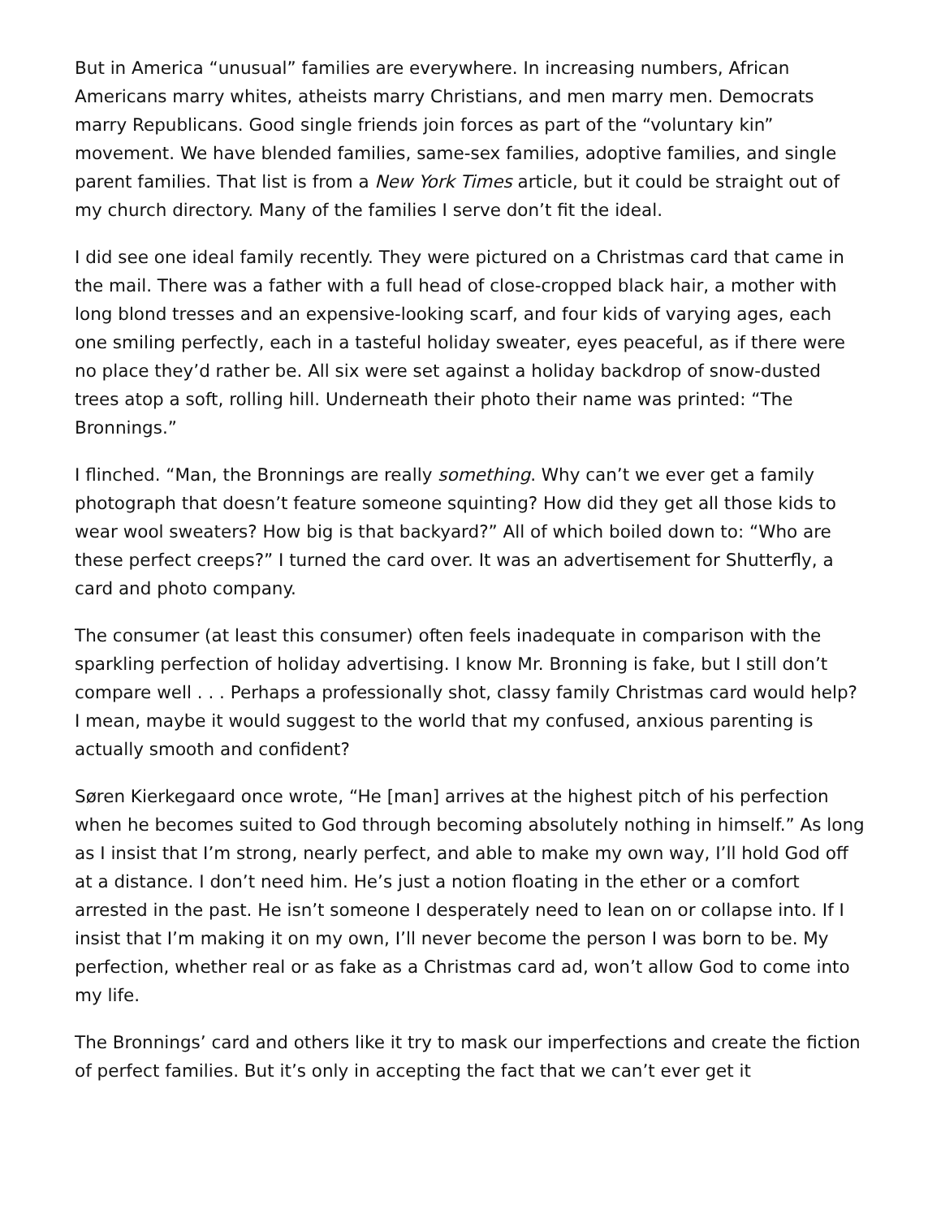But in America “unusual” families are everywhere. In increasing numbers, African Americans marry whites, atheists marry Christians, and men marry men. Democrats marry Republicans. Good single friends join forces as part of the “voluntary kin” movement. We have blended families, same-sex families, adoptive families, and single parent families. That list is from a New York Times article, but it could be straight out of my church directory. Many of the families I serve don’t fit the ideal.
I did see one ideal family recently. They were pictured on a Christmas card that came in the mail. There was a father with a full head of close-cropped black hair, a mother with long blond tresses and an expensive-looking scarf, and four kids of varying ages, each one smiling perfectly, each in a tasteful holiday sweater, eyes peaceful, as if there were no place they’d rather be. All six were set against a holiday backdrop of snow-dusted trees atop a soft, rolling hill. Underneath their photo their name was printed: “The Bronnings.”
I flinched. “Man, the Bronnings are really something. Why can’t we ever get a family photograph that doesn’t feature someone squinting? How did they get all those kids to wear wool sweaters? How big is that backyard?” All of which boiled down to: “Who are these perfect creeps?” I turned the card over. It was an advertisement for Shutterfly, a card and photo company.
The consumer (at least this consumer) often feels inadequate in comparison with the sparkling perfection of holiday advertising. I know Mr. Bronning is fake, but I still don’t compare well . . . Perhaps a professionally shot, classy family Christmas card would help? I mean, maybe it would suggest to the world that my confused, anxious parenting is actually smooth and confident?
Søren Kierkegaard once wrote, “He [man] arrives at the highest pitch of his perfection when he becomes suited to God through becoming absolutely nothing in himself.” As long as I insist that I’m strong, nearly perfect, and able to make my own way, I’ll hold God off at a distance. I don’t need him. He’s just a notion floating in the ether or a comfort arrested in the past. He isn’t someone I desperately need to lean on or collapse into. If I insist that I’m making it on my own, I’ll never become the person I was born to be. My perfection, whether real or as fake as a Christmas card ad, won’t allow God to come into my life.
The Bronnings’ card and others like it try to mask our imperfections and create the fiction of perfect families. But it’s only in accepting the fact that we can’t ever get it